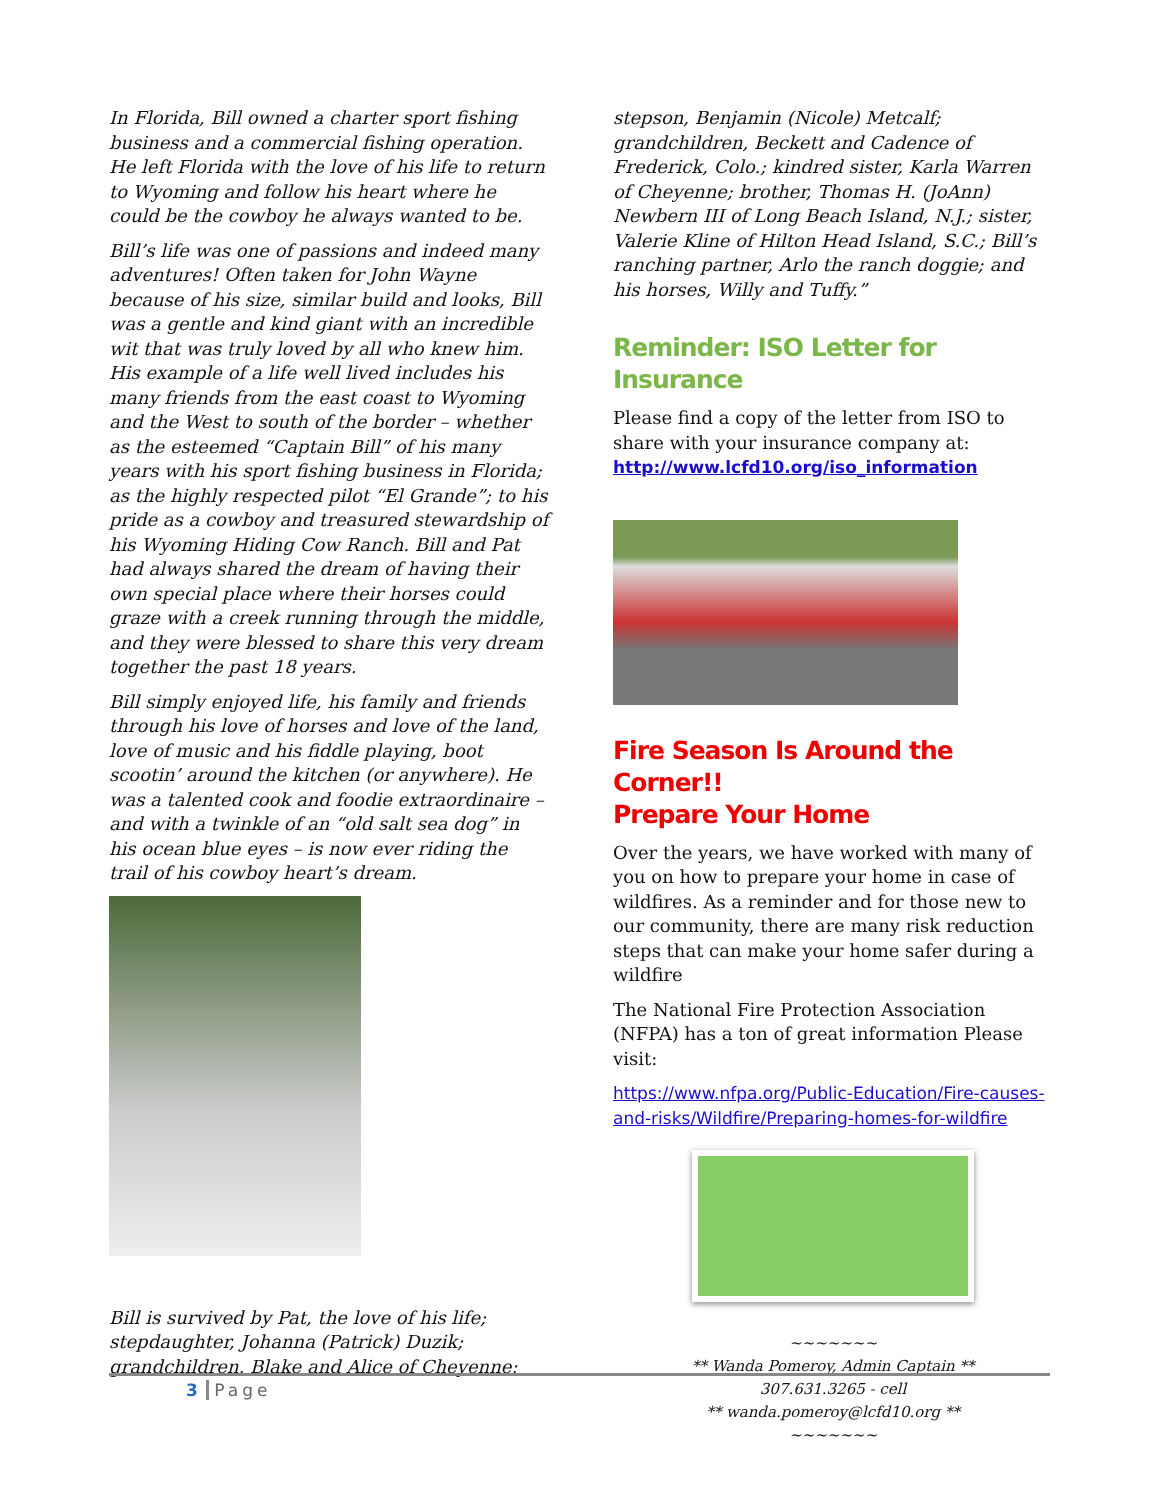In Florida, Bill owned a charter sport fishing business and a commercial fishing operation. He left Florida with the love of his life to return to Wyoming and follow his heart where he could be the cowboy he always wanted to be.
Bill’s life was one of passions and indeed many adventures! Often taken for John Wayne because of his size, similar build and looks, Bill was a gentle and kind giant with an incredible wit that was truly loved by all who knew him. His example of a life well lived includes his many friends from the east coast to Wyoming and the West to south of the border – whether as the esteemed “Captain Bill” of his many years with his sport fishing business in Florida; as the highly respected pilot “El Grande”; to his pride as a cowboy and treasured stewardship of his Wyoming Hiding Cow Ranch. Bill and Pat had always shared the dream of having their own special place where their horses could graze with a creek running through the middle, and they were blessed to share this very dream together the past 18 years.
Bill simply enjoyed life, his family and friends through his love of horses and love of the land, love of music and his fiddle playing, boot scootin’ around the kitchen (or anywhere). He was a talented cook and foodie extraordinaire – and with a twinkle of an “old salt sea dog” in his ocean blue eyes – is now ever riding the trail of his cowboy heart’s dream.
Bill is survived by Pat, the love of his life; stepdaughter, Johanna (Patrick) Duzik; grandchildren, Blake and Alice of Cheyenne;
stepson, Benjamin (Nicole) Metcalf; grandchildren, Beckett and Cadence of Frederick, Colo.; kindred sister, Karla Warren of Cheyenne; brother, Thomas H. (JoAnn) Newbern III of Long Beach Island, N.J.; sister, Valerie Kline of Hilton Head Island, S.C.; Bill’s ranching partner, Arlo the ranch doggie; and his horses, Willy and Tuffy.”
Reminder: ISO Letter for Insurance
Please find a copy of the letter from ISO to share with your insurance company at: http://www.lcfd10.org/iso_information
Fire Season Is Around the Corner!!
Prepare Your Home
Over the years, we have worked with many of you on how to prepare your home in case of wildfires. As a reminder and for those new to our community, there are many risk reduction steps that can make your home safer during a wildfire
The National Fire Protection Association (NFPA) has a ton of great information Please visit:
https://www.nfpa.org/Public-Education/Fire-causes-and-risks/Wildfire/Preparing-homes-for-wildfire
~~~~~~~
** Wanda Pomeroy, Admin Captain **
307.631.3265 - cell
** wanda.pomeroy@lcfd10.org **
~~~~~~~
3 Page